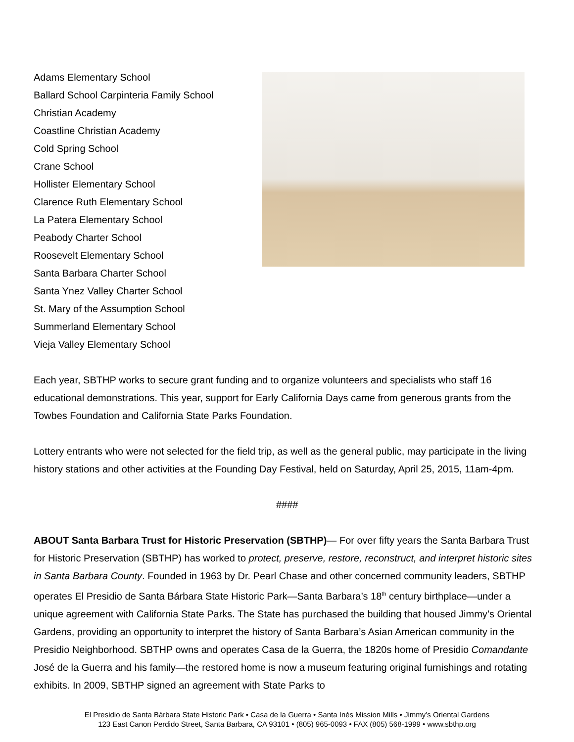Adams Elementary School
Ballard School Carpinteria Family School
Christian Academy
Coastline Christian Academy
Cold Spring School
Crane School
Hollister Elementary School
Clarence Ruth Elementary School
La Patera Elementary School
Peabody Charter School
Roosevelt Elementary School
Santa Barbara Charter School
Santa Ynez Valley Charter School
St. Mary of the Assumption School
Summerland Elementary School
Vieja Valley Elementary School
Each year, SBTHP works to secure grant funding and to organize volunteers and specialists who staff 16 educational demonstrations. This year, support for Early California Days came from generous grants from the Towbes Foundation and California State Parks Foundation.
Lottery entrants who were not selected for the field trip, as well as the general public, may participate in the living history stations and other activities at the Founding Day Festival, held on Saturday, April 25, 2015, 11am-4pm.
####
ABOUT Santa Barbara Trust for Historic Preservation (SBTHP)— For over fifty years the Santa Barbara Trust for Historic Preservation (SBTHP) has worked to protect, preserve, restore, reconstruct, and interpret historic sites in Santa Barbara County. Founded in 1963 by Dr. Pearl Chase and other concerned community leaders, SBTHP operates El Presidio de Santa Bárbara State Historic Park—Santa Barbara’s 18<sup>th</sup> century birthplace—under a unique agreement with California State Parks. The State has purchased the building that housed Jimmy’s Oriental Gardens, providing an opportunity to interpret the history of Santa Barbara’s Asian American community in the Presidio Neighborhood. SBTHP owns and operates Casa de la Guerra, the 1820s home of Presidio Comandante José de la Guerra and his family—the restored home is now a museum featuring original furnishings and rotating exhibits. In 2009, SBTHP signed an agreement with State Parks to
El Presidio de Santa Bárbara State Historic Park • Casa de la Guerra • Santa Inés Mission Mills • Jimmy’s Oriental Gardens
123 East Canon Perdido Street, Santa Barbara, CA 93101 • (805) 965-0093 • FAX (805) 568-1999 • www.sbthp.org